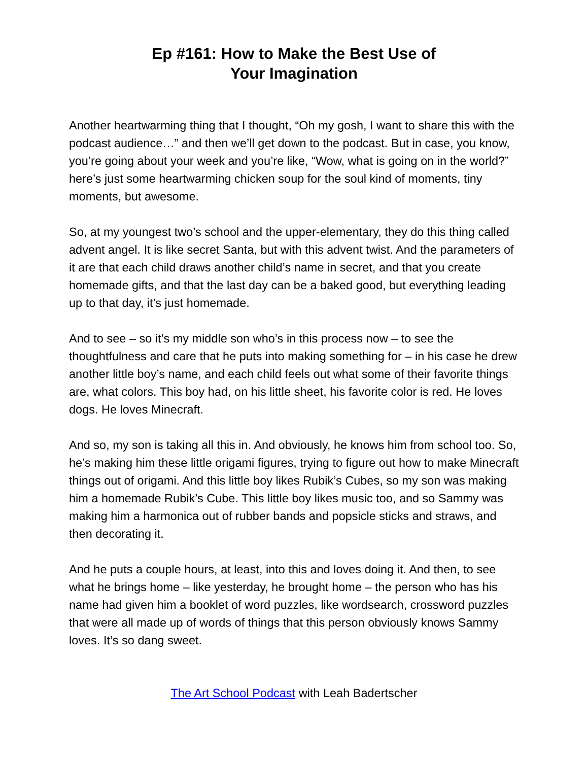Ep #161: How to Make the Best Use of
Your Imagination
Another heartwarming thing that I thought, “Oh my gosh, I want to share this with the podcast audience…” and then we’ll get down to the podcast. But in case, you know, you’re going about your week and you’re like, “Wow, what is going on in the world?” here’s just some heartwarming chicken soup for the soul kind of moments, tiny moments, but awesome.
So, at my youngest two’s school and the upper-elementary, they do this thing called advent angel. It is like secret Santa, but with this advent twist. And the parameters of it are that each child draws another child’s name in secret, and that you create homemade gifts, and that the last day can be a baked good, but everything leading up to that day, it’s just homemade.
And to see – so it’s my middle son who’s in this process now – to see the thoughtfulness and care that he puts into making something for – in his case he drew another little boy’s name, and each child feels out what some of their favorite things are, what colors. This boy had, on his little sheet, his favorite color is red. He loves dogs. He loves Minecraft.
And so, my son is taking all this in. And obviously, he knows him from school too. So, he’s making him these little origami figures, trying to figure out how to make Minecraft things out of origami. And this little boy likes Rubik’s Cubes, so my son was making him a homemade Rubik’s Cube. This little boy likes music too, and so Sammy was making him a harmonica out of rubber bands and popsicle sticks and straws, and then decorating it.
And he puts a couple hours, at least, into this and loves doing it. And then, to see what he brings home – like yesterday, he brought home – the person who has his name had given him a booklet of word puzzles, like wordsearch, crossword puzzles that were all made up of words of things that this person obviously knows Sammy loves. It’s so dang sweet.
The Art School Podcast with Leah Badertscher